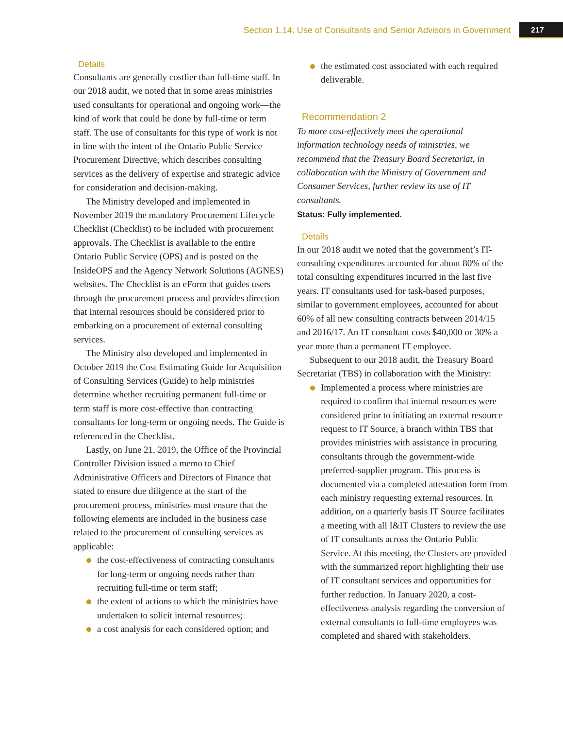Section 1.14: Use of Consultants and Senior Advisors in Government 217
Details
Consultants are generally costlier than full-time staff. In our 2018 audit, we noted that in some areas ministries used consultants for operational and ongoing work—the kind of work that could be done by full-time or term staff. The use of consultants for this type of work is not in line with the intent of the Ontario Public Service Procurement Directive, which describes consulting services as the delivery of expertise and strategic advice for consideration and decision-making.
The Ministry developed and implemented in November 2019 the mandatory Procurement Lifecycle Checklist (Checklist) to be included with procurement approvals. The Checklist is available to the entire Ontario Public Service (OPS) and is posted on the InsideOPS and the Agency Network Solutions (AGNES) websites. The Checklist is an eForm that guides users through the procurement process and provides direction that internal resources should be considered prior to embarking on a procurement of external consulting services.
The Ministry also developed and implemented in October 2019 the Cost Estimating Guide for Acquisition of Consulting Services (Guide) to help ministries determine whether recruiting permanent full-time or term staff is more cost-effective than contracting consultants for long-term or ongoing needs. The Guide is referenced in the Checklist.
Lastly, on June 21, 2019, the Office of the Provincial Controller Division issued a memo to Chief Administrative Officers and Directors of Finance that stated to ensure due diligence at the start of the procurement process, ministries must ensure that the following elements are included in the business case related to the procurement of consulting services as applicable:
the cost-effectiveness of contracting consultants for long-term or ongoing needs rather than recruiting full-time or term staff;
the extent of actions to which the ministries have undertaken to solicit internal resources;
a cost analysis for each considered option; and
the estimated cost associated with each required deliverable.
Recommendation 2
To more cost-effectively meet the operational information technology needs of ministries, we recommend that the Treasury Board Secretariat, in collaboration with the Ministry of Government and Consumer Services, further review its use of IT consultants.
Status: Fully implemented.
Details
In our 2018 audit we noted that the government’s IT-consulting expenditures accounted for about 80% of the total consulting expenditures incurred in the last five years. IT consultants used for task-based purposes, similar to government employees, accounted for about 60% of all new consulting contracts between 2014/15 and 2016/17. An IT consultant costs $40,000 or 30% a year more than a permanent IT employee.
Subsequent to our 2018 audit, the Treasury Board Secretariat (TBS) in collaboration with the Ministry:
Implemented a process where ministries are required to confirm that internal resources were considered prior to initiating an external resource request to IT Source, a branch within TBS that provides ministries with assistance in procuring consultants through the government-wide preferred-supplier program. This process is documented via a completed attestation form from each ministry requesting external resources. In addition, on a quarterly basis IT Source facilitates a meeting with all I&IT Clusters to review the use of IT consultants across the Ontario Public Service. At this meeting, the Clusters are provided with the summarized report highlighting their use of IT consultant services and opportunities for further reduction. In January 2020, a cost-effectiveness analysis regarding the conversion of external consultants to full-time employees was completed and shared with stakeholders.